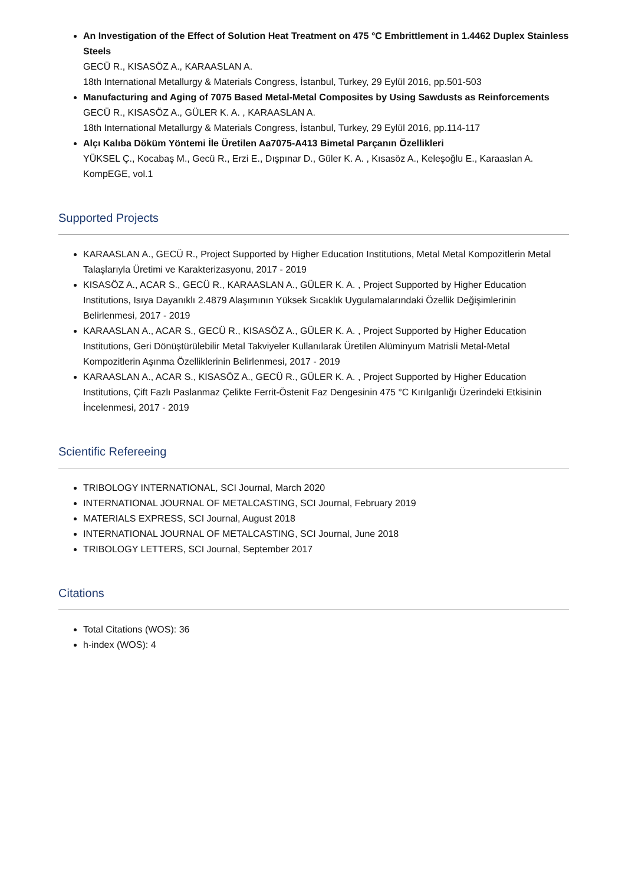An Investigation of the Effect of Solution Heat Treatment on 475 °C Embrittlement in 1.4462 Duplex Stainless Steels
GECÜ R., KISASÖZ A., KARAASLAN A.
18th International Metallurgy & Materials Congress, İstanbul, Turkey, 29 Eylül 2016, pp.501-503
Manufacturing and Aging of 7075 Based Metal-Metal Composites by Using Sawdusts as Reinforcements
GECÜ R., KISASÖZ A., GÜLER K. A. , KARAASLAN A.
18th International Metallurgy & Materials Congress, İstanbul, Turkey, 29 Eylül 2016, pp.114-117
Alçı Kalıba Döküm Yöntemi İle Üretilen Aa7075-A413 Bimetal Parçanın Özellikleri
YÜKSEL Ç., Kocabaş M., Gecü R., Erzi E., Dışpınar D., Güler K. A. , Kısasöz A., Keleşoğlu E., Karaaslan A.
KompEGE, vol.1
Supported Projects
KARAASLAN A., GECÜ R., Project Supported by Higher Education Institutions, Metal Metal Kompozitlerin Metal Talaşlarıyla Üretimi ve Karakterizasyonu, 2017 - 2019
KISASÖZ A., ACAR S., GECÜ R., KARAASLAN A., GÜLER K. A. , Project Supported by Higher Education Institutions, Isıya Dayanıklı 2.4879 Alaşımının Yüksek Sıcaklık Uygulamalarındaki Özellik Değişimlerinin Belirlenmesi, 2017 - 2019
KARAASLAN A., ACAR S., GECÜ R., KISASÖZ A., GÜLER K. A. , Project Supported by Higher Education Institutions, Geri Dönüştürülebilir Metal Takviyeler Kullanılarak Üretilen Alüminyum Matrisli Metal-Metal Kompozitlerin Aşınma Özelliklerinin Belirlenmesi, 2017 - 2019
KARAASLAN A., ACAR S., KISASÖZ A., GECÜ R., GÜLER K. A. , Project Supported by Higher Education Institutions, Çift Fazlı Paslanmaz Çelikte Ferrit-Östenit Faz Dengesinin 475 °C Kırılganlığı Üzerindeki Etkisinin İncelenmesi, 2017 - 2019
Scientific Refereeing
TRIBOLOGY INTERNATIONAL, SCI Journal, March 2020
INTERNATIONAL JOURNAL OF METALCASTING, SCI Journal, February 2019
MATERIALS EXPRESS, SCI Journal, August 2018
INTERNATIONAL JOURNAL OF METALCASTING, SCI Journal, June 2018
TRIBOLOGY LETTERS, SCI Journal, September 2017
Citations
Total Citations (WOS): 36
h-index (WOS): 4